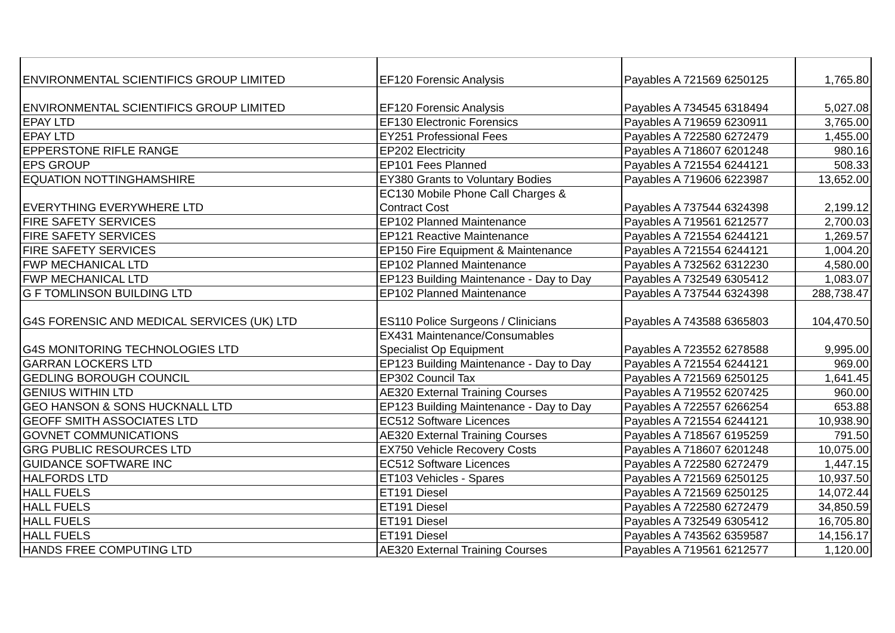| ENVIRONMENTAL SCIENTIFICS GROUP LIMITED | EF120 Forensic Analysis | Payables A 721569 6250125 | 1,765.80 |
| ENVIRONMENTAL SCIENTIFICS GROUP LIMITED | EF120 Forensic Analysis | Payables A 734545 6318494 | 5,027.08 |
| EPAY LTD | EF130 Electronic Forensics | Payables A 719659 6230911 | 3,765.00 |
| EPAY LTD | EY251 Professional Fees | Payables A 722580 6272479 | 1,455.00 |
| EPPERSTONE RIFLE RANGE | EP202 Electricity | Payables A 718607 6201248 | 980.16 |
| EPS GROUP | EP101 Fees Planned | Payables A 721554 6244121 | 508.33 |
| EQUATION NOTTINGHAMSHIRE | EY380 Grants to Voluntary Bodies | Payables A 719606 6223987 | 13,652.00 |
| EVERYTHING EVERYWHERE LTD | EC130 Mobile Phone Call Charges & Contract Cost | Payables A 737544 6324398 | 2,199.12 |
| FIRE SAFETY SERVICES | EP102 Planned Maintenance | Payables A 719561 6212577 | 2,700.03 |
| FIRE SAFETY SERVICES | EP121 Reactive Maintenance | Payables A 721554 6244121 | 1,269.57 |
| FIRE SAFETY SERVICES | EP150 Fire Equipment & Maintenance | Payables A 721554 6244121 | 1,004.20 |
| FWP MECHANICAL LTD | EP102 Planned Maintenance | Payables A 732562 6312230 | 4,580.00 |
| FWP MECHANICAL LTD | EP123 Building Maintenance - Day to Day | Payables A 732549 6305412 | 1,083.07 |
| G F TOMLINSON BUILDING LTD | EP102 Planned Maintenance | Payables A 737544 6324398 | 288,738.47 |
| G4S FORENSIC AND MEDICAL SERVICES (UK) LTD | ES110 Police Surgeons / Clinicians | Payables A 743588 6365803 | 104,470.50 |
| G4S MONITORING TECHNOLOGIES LTD | EX431 Maintenance/Consumables Specialist Op Equipment | Payables A 723552 6278588 | 9,995.00 |
| GARRAN LOCKERS LTD | EP123 Building Maintenance - Day to Day | Payables A 721554 6244121 | 969.00 |
| GEDLING BOROUGH COUNCIL | EP302 Council Tax | Payables A 721569 6250125 | 1,641.45 |
| GENIUS WITHIN LTD | AE320 External Training Courses | Payables A 719552 6207425 | 960.00 |
| GEO HANSON & SONS HUCKNALL LTD | EP123 Building Maintenance - Day to Day | Payables A 722557 6266254 | 653.88 |
| GEOFF SMITH ASSOCIATES LTD | EC512 Software Licences | Payables A 721554 6244121 | 10,938.90 |
| GOVNET COMMUNICATIONS | AE320 External Training Courses | Payables A 718567 6195259 | 791.50 |
| GRG PUBLIC RESOURCES LTD | EX750 Vehicle Recovery Costs | Payables A 718607 6201248 | 10,075.00 |
| GUIDANCE SOFTWARE INC | EC512 Software Licences | Payables A 722580 6272479 | 1,447.15 |
| HALFORDS LTD | ET103 Vehicles - Spares | Payables A 721569 6250125 | 10,937.50 |
| HALL FUELS | ET191 Diesel | Payables A 721569 6250125 | 14,072.44 |
| HALL FUELS | ET191 Diesel | Payables A 722580 6272479 | 34,850.59 |
| HALL FUELS | ET191 Diesel | Payables A 732549 6305412 | 16,705.80 |
| HALL FUELS | ET191 Diesel | Payables A 743562 6359587 | 14,156.17 |
| HANDS FREE COMPUTING LTD | AE320 External Training Courses | Payables A 719561 6212577 | 1,120.00 |